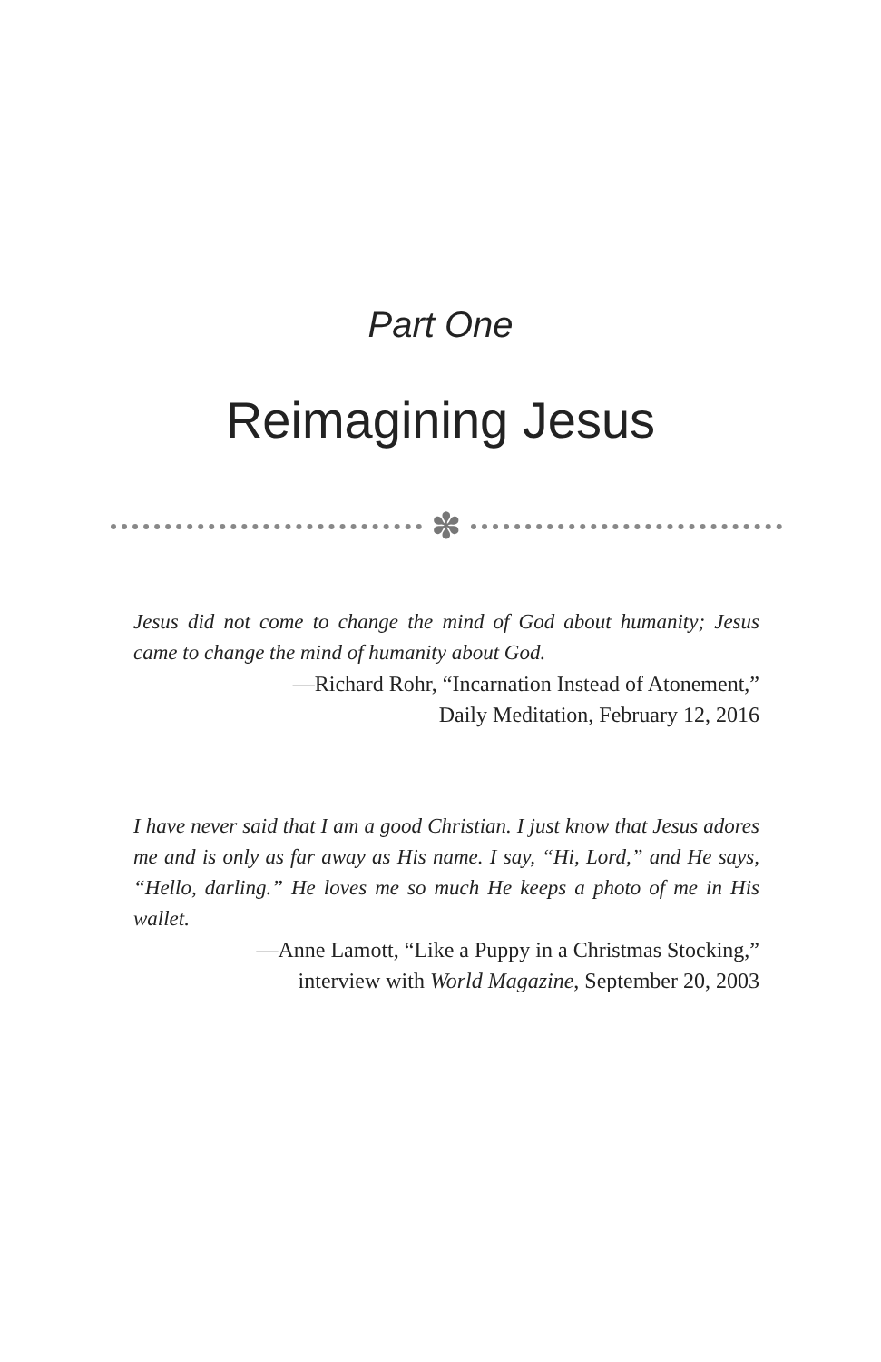Part One
Reimagining Jesus
✽
Jesus did not come to change the mind of God about humanity; Jesus came to change the mind of humanity about God.
—Richard Rohr, “Incarnation Instead of Atonement,”
Daily Meditation, February 12, 2016
I have never said that I am a good Christian. I just know that Jesus adores me and is only as far away as His name. I say, “Hi, Lord,” and He says, “Hello, darling.” He loves me so much He keeps a photo of me in His wallet.
—Anne Lamott, “Like a Puppy in a Christmas Stocking,”
interview with World Magazine, September 20, 2003